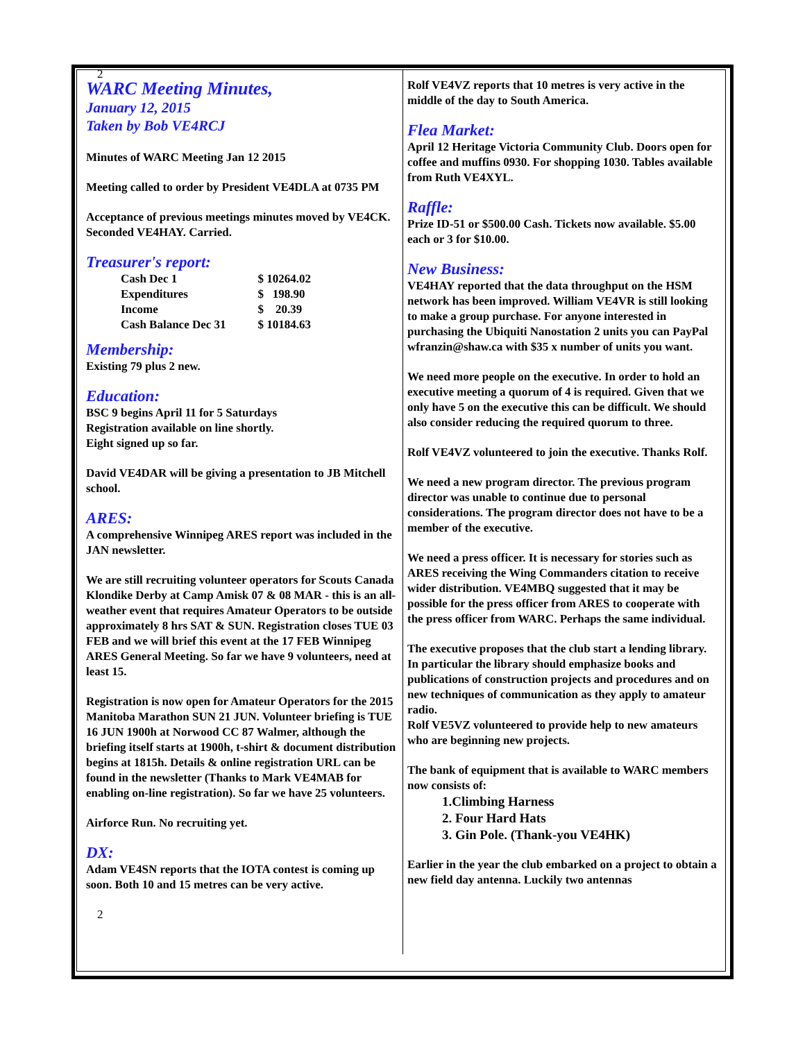2
WARC Meeting Minutes,
January 12, 2015
Taken by Bob VE4RCJ
Minutes of WARC Meeting Jan 12 2015
Meeting called to order by President VE4DLA at 0735 PM
Acceptance of previous meetings minutes moved by VE4CK. Seconded VE4HAY. Carried.
Treasurer's report:
| Cash Dec 1 | $ 10264.02 |
| Expenditures | $ 198.90 |
| Income | $ 20.39 |
| Cash Balance Dec 31 | $ 10184.63 |
Membership:
Existing 79 plus 2 new.
Education:
BSC 9 begins April 11 for 5 Saturdays
Registration available on line shortly.
Eight signed up so far.
David VE4DAR will be giving a presentation to JB Mitchell school.
ARES:
A comprehensive Winnipeg ARES report was included in the JAN newsletter.
We are still recruiting volunteer operators for Scouts Canada Klondike Derby at Camp Amisk 07 & 08 MAR - this is an all-weather event that requires Amateur Operators to be outside approximately 8 hrs SAT & SUN. Registration closes TUE 03 FEB and we will brief this event at the 17 FEB Winnipeg ARES General Meeting. So far we have 9 volunteers, need at least 15.
Registration is now open for Amateur Operators for the 2015 Manitoba Marathon SUN 21 JUN. Volunteer briefing is TUE 16 JUN 1900h at Norwood CC 87 Walmer, although the briefing itself starts at 1900h, t-shirt & document distribution begins at 1815h. Details & online registration URL can be found in the newsletter (Thanks to Mark VE4MAB for enabling on-line registration). So far we have 25 volunteers.
Airforce Run. No recruiting yet.
DX:
Adam VE4SN reports that the IOTA contest is coming up soon. Both 10 and 15 metres can be very active.
2
Rolf VE4VZ reports that 10 metres is very active in the middle of the day to South America.
Flea Market:
April 12 Heritage Victoria Community Club. Doors open for coffee and muffins 0930. For shopping 1030. Tables available from Ruth VE4XYL.
Raffle:
Prize ID-51 or $500.00 Cash. Tickets now available. $5.00 each or 3 for $10.00.
New Business:
VE4HAY reported that the data throughput on the HSM network has been improved. William VE4VR is still looking to make a group purchase. For anyone interested in purchasing the Ubiquiti Nanostation 2 units you can PayPal wfranzin@shaw.ca with $35 x number of units you want.
We need more people on the executive. In order to hold an executive meeting a quorum of 4 is required. Given that we only have 5 on the executive this can be difficult. We should also consider reducing the required quorum to three.
Rolf VE4VZ volunteered to join the executive. Thanks Rolf.
We need a new program director. The previous program director was unable to continue due to personal considerations. The program director does not have to be a member of the executive.
We need a press officer. It is necessary for stories such as ARES receiving the Wing Commanders citation to receive wider distribution. VE4MBQ suggested that it may be possible for the press officer from ARES to cooperate with the press officer from WARC. Perhaps the same individual.
The executive proposes that the club start a lending library. In particular the library should emphasize books and publications of construction projects and procedures and on new techniques of communication as they apply to amateur radio.
Rolf VE5VZ volunteered to provide help to new amateurs who are beginning new projects.
The bank of equipment that is available to WARC members now consists of:
1.Climbing Harness
2. Four Hard Hats
3. Gin Pole. (Thank-you VE4HK)
Earlier in the year the club embarked on a project to obtain a new field day antenna. Luckily two antennas